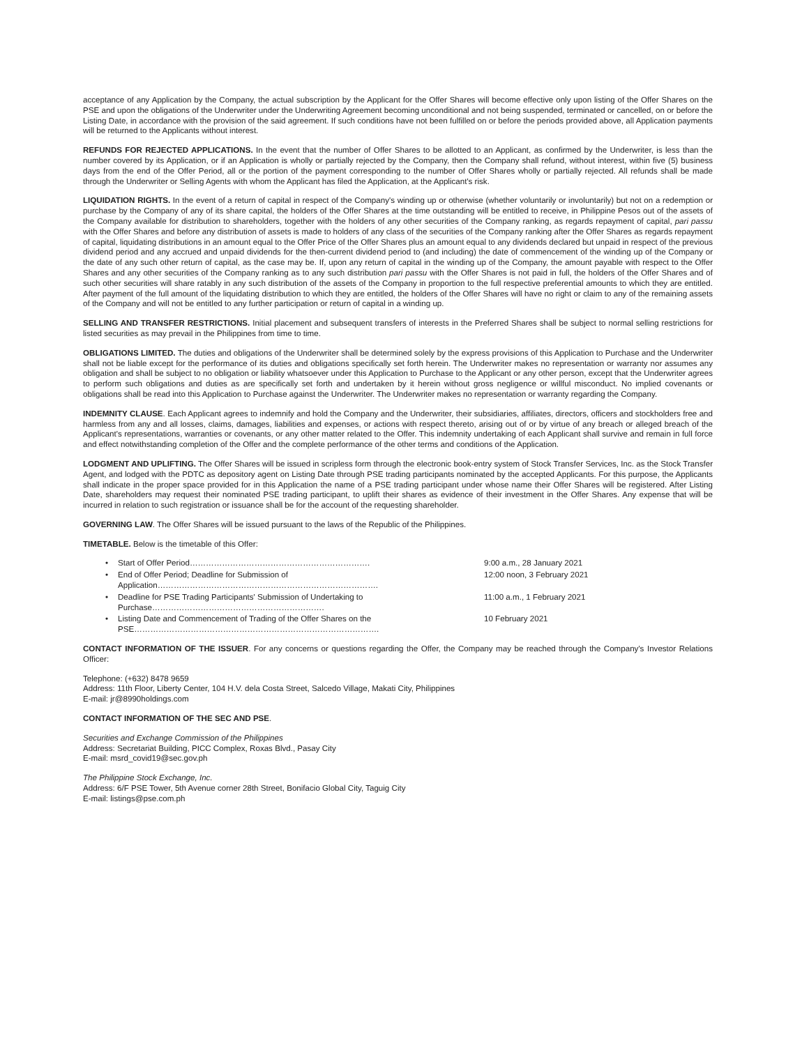acceptance of any Application by the Company, the actual subscription by the Applicant for the Offer Shares will become effective only upon listing of the Offer Shares on the PSE and upon the obligations of the Underwriter under the Underwriting Agreement becoming unconditional and not being suspended, terminated or cancelled, on or before the Listing Date, in accordance with the provision of the said agreement. If such conditions have not been fulfilled on or before the periods provided above, all Application payments will be returned to the Applicants without interest.
REFUNDS FOR REJECTED APPLICATIONS. In the event that the number of Offer Shares to be allotted to an Applicant, as confirmed by the Underwriter, is less than the number covered by its Application, or if an Application is wholly or partially rejected by the Company, then the Company shall refund, without interest, within five (5) business days from the end of the Offer Period, all or the portion of the payment corresponding to the number of Offer Shares wholly or partially rejected. All refunds shall be made through the Underwriter or Selling Agents with whom the Applicant has filed the Application, at the Applicant's risk.
LIQUIDATION RIGHTS. In the event of a return of capital in respect of the Company's winding up or otherwise (whether voluntarily or involuntarily) but not on a redemption or purchase by the Company of any of its share capital, the holders of the Offer Shares at the time outstanding will be entitled to receive, in Philippine Pesos out of the assets of the Company available for distribution to shareholders, together with the holders of any other securities of the Company ranking, as regards repayment of capital, pari passu with the Offer Shares and before any distribution of assets is made to holders of any class of the securities of the Company ranking after the Offer Shares as regards repayment of capital, liquidating distributions in an amount equal to the Offer Price of the Offer Shares plus an amount equal to any dividends declared but unpaid in respect of the previous dividend period and any accrued and unpaid dividends for the then-current dividend period to (and including) the date of commencement of the winding up of the Company or the date of any such other return of capital, as the case may be. If, upon any return of capital in the winding up of the Company, the amount payable with respect to the Offer Shares and any other securities of the Company ranking as to any such distribution pari passu with the Offer Shares is not paid in full, the holders of the Offer Shares and of such other securities will share ratably in any such distribution of the assets of the Company in proportion to the full respective preferential amounts to which they are entitled. After payment of the full amount of the liquidating distribution to which they are entitled, the holders of the Offer Shares will have no right or claim to any of the remaining assets of the Company and will not be entitled to any further participation or return of capital in a winding up.
SELLING AND TRANSFER RESTRICTIONS. Initial placement and subsequent transfers of interests in the Preferred Shares shall be subject to normal selling restrictions for listed securities as may prevail in the Philippines from time to time.
OBLIGATIONS LIMITED. The duties and obligations of the Underwriter shall be determined solely by the express provisions of this Application to Purchase and the Underwriter shall not be liable except for the performance of its duties and obligations specifically set forth herein. The Underwriter makes no representation or warranty nor assumes any obligation and shall be subject to no obligation or liability whatsoever under this Application to Purchase to the Applicant or any other person, except that the Underwriter agrees to perform such obligations and duties as are specifically set forth and undertaken by it herein without gross negligence or willful misconduct. No implied covenants or obligations shall be read into this Application to Purchase against the Underwriter. The Underwriter makes no representation or warranty regarding the Company.
INDEMNITY CLAUSE. Each Applicant agrees to indemnify and hold the Company and the Underwriter, their subsidiaries, affiliates, directors, officers and stockholders free and harmless from any and all losses, claims, damages, liabilities and expenses, or actions with respect thereto, arising out of or by virtue of any breach or alleged breach of the Applicant's representations, warranties or covenants, or any other matter related to the Offer. This indemnity undertaking of each Applicant shall survive and remain in full force and effect notwithstanding completion of the Offer and the complete performance of the other terms and conditions of the Application.
LODGMENT AND UPLIFTING. The Offer Shares will be issued in scripless form through the electronic book-entry system of Stock Transfer Services, Inc. as the Stock Transfer Agent, and lodged with the PDTC as depository agent on Listing Date through PSE trading participants nominated by the accepted Applicants. For this purpose, the Applicants shall indicate in the proper space provided for in this Application the name of a PSE trading participant under whose name their Offer Shares will be registered. After Listing Date, shareholders may request their nominated PSE trading participant, to uplift their shares as evidence of their investment in the Offer Shares. Any expense that will be incurred in relation to such registration or issuance shall be for the account of the requesting shareholder.
GOVERNING LAW. The Offer Shares will be issued pursuant to the laws of the Republic of the Philippines.
TIMETABLE. Below is the timetable of this Offer:
• Start of Offer Period…………………………………………………………. 9:00 a.m., 28 January 2021
• End of Offer Period; Deadline for Submission of Application………………………………………………………………………. 12:00 noon, 3 February 2021
• Deadline for PSE Trading Participants' Submission of Undertaking to Purchase………………………………………………………. 11:00 a.m., 1 February 2021
• Listing Date and Commencement of Trading of the Offer Shares on the PSE………………………………………………………………………………. 10 February 2021
CONTACT INFORMATION OF THE ISSUER. For any concerns or questions regarding the Offer, the Company may be reached through the Company's Investor Relations Officer:
Telephone: (+632) 8478 9659
Address: 11th Floor, Liberty Center, 104 H.V. dela Costa Street, Salcedo Village, Makati City, Philippines
E-mail: jr@8990holdings.com
CONTACT INFORMATION OF THE SEC AND PSE.
Securities and Exchange Commission of the Philippines
Address: Secretariat Building, PICC Complex, Roxas Blvd., Pasay City
E-mail: msrd_covid19@sec.gov.ph
The Philippine Stock Exchange, Inc.
Address: 6/F PSE Tower, 5th Avenue corner 28th Street, Bonifacio Global City, Taguig City
E-mail: listings@pse.com.ph